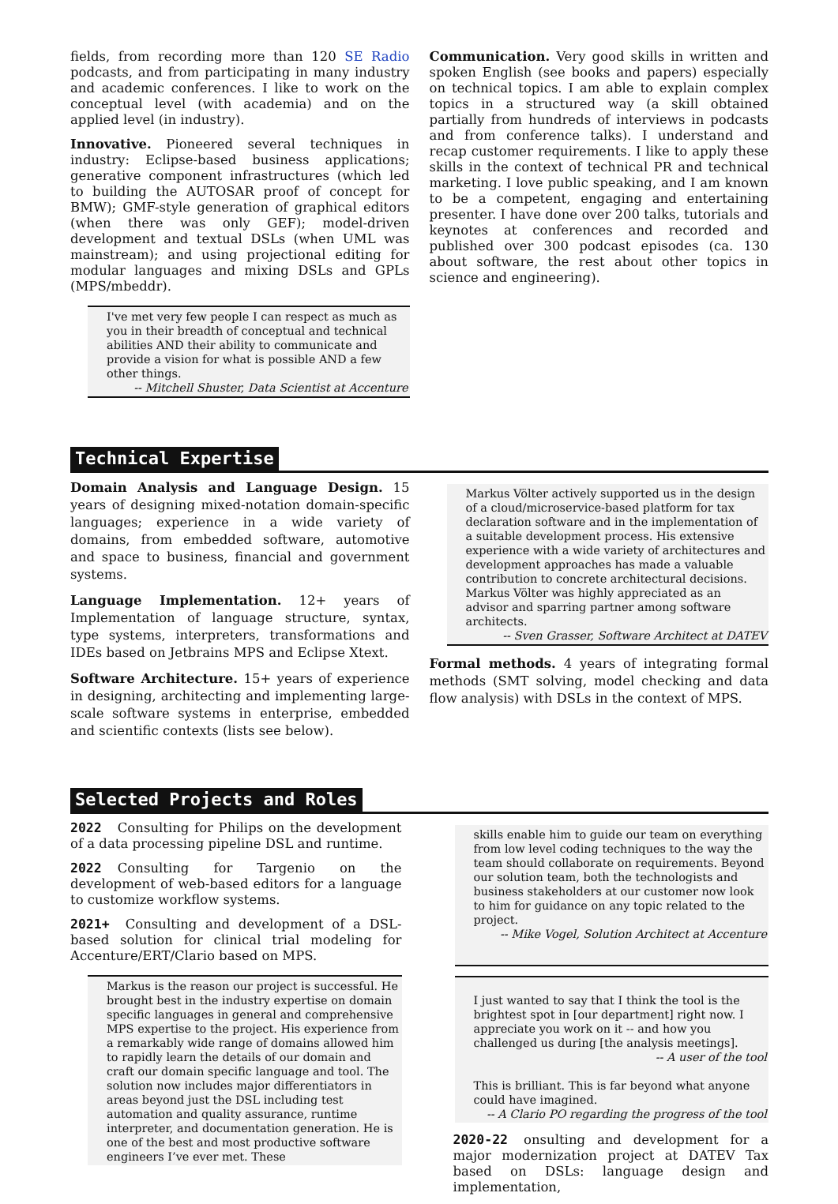fields, from recording more than 120 SE Radio podcasts, and from participating in many industry and academic conferences. I like to work on the conceptual level (with academia) and on the applied level (in industry).
Innovative. Pioneered several techniques in industry: Eclipse-based business applications; generative component infrastructures (which led to building the AUTOSAR proof of concept for BMW); GMF-style generation of graphical editors (when there was only GEF); model-driven development and textual DSLs (when UML was mainstream); and using projectional editing for modular languages and mixing DSLs and GPLs (MPS/mbeddr).
I've met very few people I can respect as much as you in their breadth of conceptual and technical abilities AND their ability to communicate and provide a vision for what is possible AND a few other things.
-- Mitchell Shuster, Data Scientist at Accenture
Communication. Very good skills in written and spoken English (see books and papers) especially on technical topics. I am able to explain complex topics in a structured way (a skill obtained partially from hundreds of interviews in podcasts and from conference talks). I understand and recap customer requirements. I like to apply these skills in the context of technical PR and technical marketing. I love public speaking, and I am known to be a competent, engaging and entertaining presenter. I have done over 200 talks, tutorials and keynotes at conferences and recorded and published over 300 podcast episodes (ca. 130 about software, the rest about other topics in science and engineering).
Technical Expertise
Domain Analysis and Language Design. 15 years of designing mixed-notation domain-specific languages; experience in a wide variety of domains, from embedded software, automotive and space to business, financial and government systems.
Language Implementation. 12+ years of Implementation of language structure, syntax, type systems, interpreters, transformations and IDEs based on Jetbrains MPS and Eclipse Xtext.
Software Architecture. 15+ years of experience in designing, architecting and implementing large-scale software systems in enterprise, embedded and scientific contexts (lists see below).
Markus Völter actively supported us in the design of a cloud/microservice-based platform for tax declaration software and in the implementation of a suitable development process. His extensive experience with a wide variety of architectures and development approaches has made a valuable contribution to concrete architectural decisions. Markus Völter was highly appreciated as an advisor and sparring partner among software architects.
-- Sven Grasser, Software Architect at DATEV
Formal methods. 4 years of integrating formal methods (SMT solving, model checking and data flow analysis) with DSLs in the context of MPS.
Selected Projects and Roles
2022 Consulting for Philips on the development of a data processing pipeline DSL and runtime.
2022 Consulting for Targenio on the development of web-based editors for a language to customize workflow systems.
2021+ Consulting and development of a DSL-based solution for clinical trial modeling for Accenture/ERT/Clario based on MPS.
Markus is the reason our project is successful. He brought best in the industry expertise on domain specific languages in general and comprehensive MPS expertise to the project. His experience from a remarkably wide range of domains allowed him to rapidly learn the details of our domain and craft our domain specific language and tool. The solution now includes major differentiators in areas beyond just the DSL including test automation and quality assurance, runtime interpreter, and documentation generation. He is one of the best and most productive software engineers I’ve ever met. These
skills enable him to guide our team on everything from low level coding techniques to the way the team should collaborate on requirements. Beyond our solution team, both the technologists and business stakeholders at our customer now look to him for guidance on any topic related to the project.
-- Mike Vogel, Solution Architect at Accenture
I just wanted to say that I think the tool is the brightest spot in [our department] right now. I appreciate you work on it -- and how you challenged us during [the analysis meetings].
-- A user of the tool
This is brilliant. This is far beyond what anyone could have imagined.
-- A Clario PO regarding the progress of the tool
2020-22 onsulting and development for a major modernization project at DATEV Tax based on DSLs: language design and implementation,